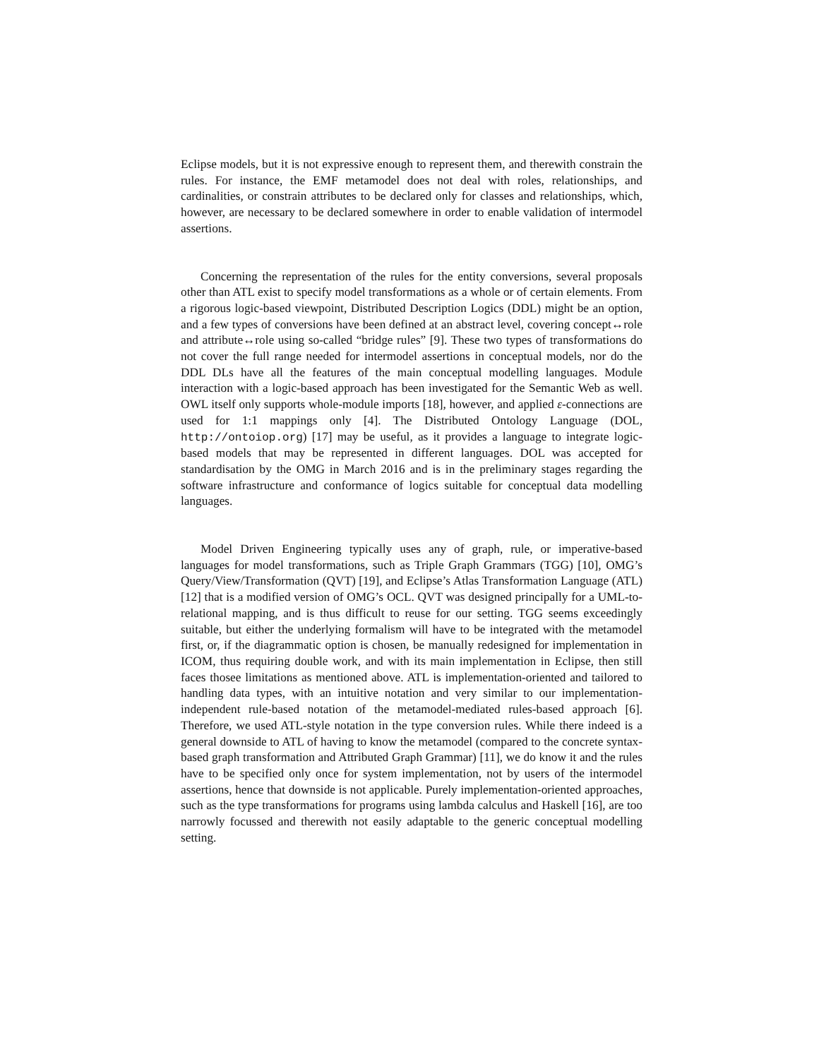Eclipse models, but it is not expressive enough to represent them, and therewith constrain the rules. For instance, the EMF metamodel does not deal with roles, relationships, and cardinalities, or constrain attributes to be declared only for classes and relationships, which, however, are necessary to be declared somewhere in order to enable validation of intermodel assertions.
Concerning the representation of the rules for the entity conversions, several proposals other than ATL exist to specify model transformations as a whole or of certain elements. From a rigorous logic-based viewpoint, Distributed Description Logics (DDL) might be an option, and a few types of conversions have been defined at an abstract level, covering concept↔role and attribute↔role using so-called “bridge rules” [9]. These two types of transformations do not cover the full range needed for intermodel assertions in conceptual models, nor do the DDL DLs have all the features of the main conceptual modelling languages. Module interaction with a logic-based approach has been investigated for the Semantic Web as well. OWL itself only supports whole-module imports [18], however, and applied ε-connections are used for 1:1 mappings only [4]. The Distributed Ontology Language (DOL, http://ontoiop.org) [17] may be useful, as it provides a language to integrate logic-based models that may be represented in different languages. DOL was accepted for standardisation by the OMG in March 2016 and is in the preliminary stages regarding the software infrastructure and conformance of logics suitable for conceptual data modelling languages.
Model Driven Engineering typically uses any of graph, rule, or imperative-based languages for model transformations, such as Triple Graph Grammars (TGG) [10], OMG’s Query/View/Transformation (QVT) [19], and Eclipse’s Atlas Transformation Language (ATL) [12] that is a modified version of OMG’s OCL. QVT was designed principally for a UML-to-relational mapping, and is thus difficult to reuse for our setting. TGG seems exceedingly suitable, but either the underlying formalism will have to be integrated with the metamodel first, or, if the diagrammatic option is chosen, be manually redesigned for implementation in ICOM, thus requiring double work, and with its main implementation in Eclipse, then still faces thosee limitations as mentioned above. ATL is implementation-oriented and tailored to handling data types, with an intuitive notation and very similar to our implementation-independent rule-based notation of the metamodel-mediated rules-based approach [6]. Therefore, we used ATL-style notation in the type conversion rules. While there indeed is a general downside to ATL of having to know the metamodel (compared to the concrete syntax-based graph transformation and Attributed Graph Grammar) [11], we do know it and the rules have to be specified only once for system implementation, not by users of the intermodel assertions, hence that downside is not applicable. Purely implementation-oriented approaches, such as the type transformations for programs using lambda calculus and Haskell [16], are too narrowly focussed and therewith not easily adaptable to the generic conceptual modelling setting.